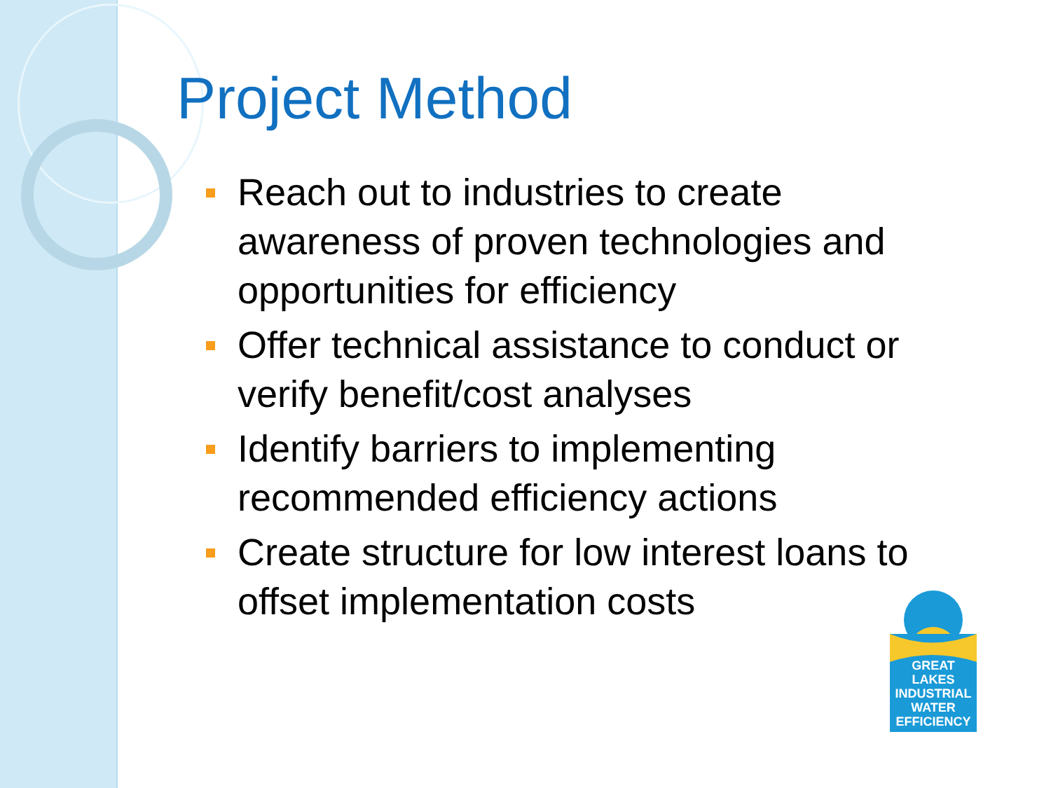Project Method
Reach out to industries to create awareness of proven technologies and opportunities for efficiency
Offer technical assistance to conduct or verify benefit/cost analyses
Identify barriers to implementing recommended efficiency actions
Create structure for low interest loans to offset implementation costs
GREAT LAKES INDUSTRIAL WATER EFFICIENCY